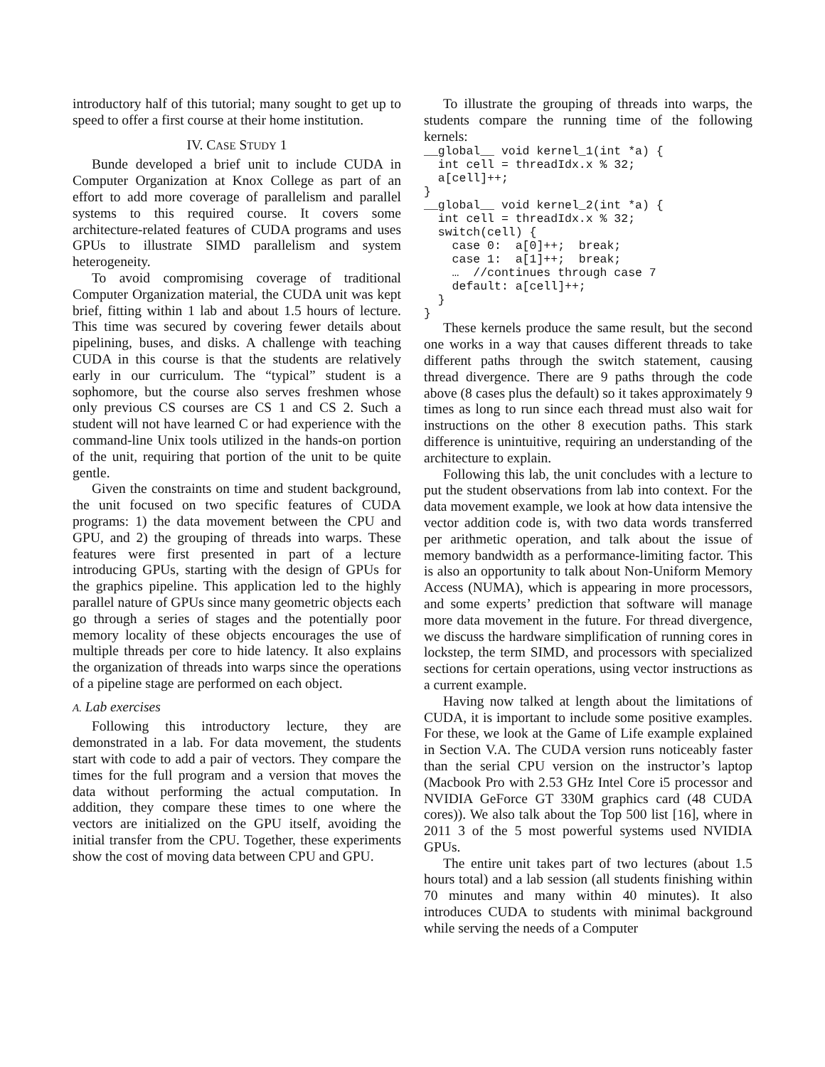introductory half of this tutorial; many sought to get up to speed to offer a first course at their home institution.
IV. CASE STUDY 1
Bunde developed a brief unit to include CUDA in Computer Organization at Knox College as part of an effort to add more coverage of parallelism and parallel systems to this required course. It covers some architecture-related features of CUDA programs and uses GPUs to illustrate SIMD parallelism and system heterogeneity.
To avoid compromising coverage of traditional Computer Organization material, the CUDA unit was kept brief, fitting within 1 lab and about 1.5 hours of lecture. This time was secured by covering fewer details about pipelining, buses, and disks. A challenge with teaching CUDA in this course is that the students are relatively early in our curriculum. The “typical” student is a sophomore, but the course also serves freshmen whose only previous CS courses are CS 1 and CS 2. Such a student will not have learned C or had experience with the command-line Unix tools utilized in the hands-on portion of the unit, requiring that portion of the unit to be quite gentle.
Given the constraints on time and student background, the unit focused on two specific features of CUDA programs: 1) the data movement between the CPU and GPU, and 2) the grouping of threads into warps. These features were first presented in part of a lecture introducing GPUs, starting with the design of GPUs for the graphics pipeline. This application led to the highly parallel nature of GPUs since many geometric objects each go through a series of stages and the potentially poor memory locality of these objects encourages the use of multiple threads per core to hide latency. It also explains the organization of threads into warps since the operations of a pipeline stage are performed on each object.
A. Lab exercises
Following this introductory lecture, they are demonstrated in a lab. For data movement, the students start with code to add a pair of vectors. They compare the times for the full program and a version that moves the data without performing the actual computation. In addition, they compare these times to one where the vectors are initialized on the GPU itself, avoiding the initial transfer from the CPU. Together, these experiments show the cost of moving data between CPU and GPU.
To illustrate the grouping of threads into warps, the students compare the running time of the following kernels:
__global__ void kernel_1(int *a) {
  int cell = threadIdx.x % 32;
  a[cell]++;
}
__global__ void kernel_2(int *a) {
  int cell = threadIdx.x % 32;
  switch(cell) {
    case 0:  a[0]++;  break;
    case 1:  a[1]++;  break;
    …  //continues through case 7
    default: a[cell]++;
  }
}
These kernels produce the same result, but the second one works in a way that causes different threads to take different paths through the switch statement, causing thread divergence. There are 9 paths through the code above (8 cases plus the default) so it takes approximately 9 times as long to run since each thread must also wait for instructions on the other 8 execution paths. This stark difference is unintuitive, requiring an understanding of the architecture to explain.
Following this lab, the unit concludes with a lecture to put the student observations from lab into context. For the data movement example, we look at how data intensive the vector addition code is, with two data words transferred per arithmetic operation, and talk about the issue of memory bandwidth as a performance-limiting factor. This is also an opportunity to talk about Non-Uniform Memory Access (NUMA), which is appearing in more processors, and some experts’ prediction that software will manage more data movement in the future. For thread divergence, we discuss the hardware simplification of running cores in lockstep, the term SIMD, and processors with specialized sections for certain operations, using vector instructions as a current example.
Having now talked at length about the limitations of CUDA, it is important to include some positive examples. For these, we look at the Game of Life example explained in Section V.A. The CUDA version runs noticeably faster than the serial CPU version on the instructor’s laptop (Macbook Pro with 2.53 GHz Intel Core i5 processor and NVIDIA GeForce GT 330M graphics card (48 CUDA cores)). We also talk about the Top 500 list [16], where in 2011 3 of the 5 most powerful systems used NVIDIA GPUs.
The entire unit takes part of two lectures (about 1.5 hours total) and a lab session (all students finishing within 70 minutes and many within 40 minutes). It also introduces CUDA to students with minimal background while serving the needs of a Computer